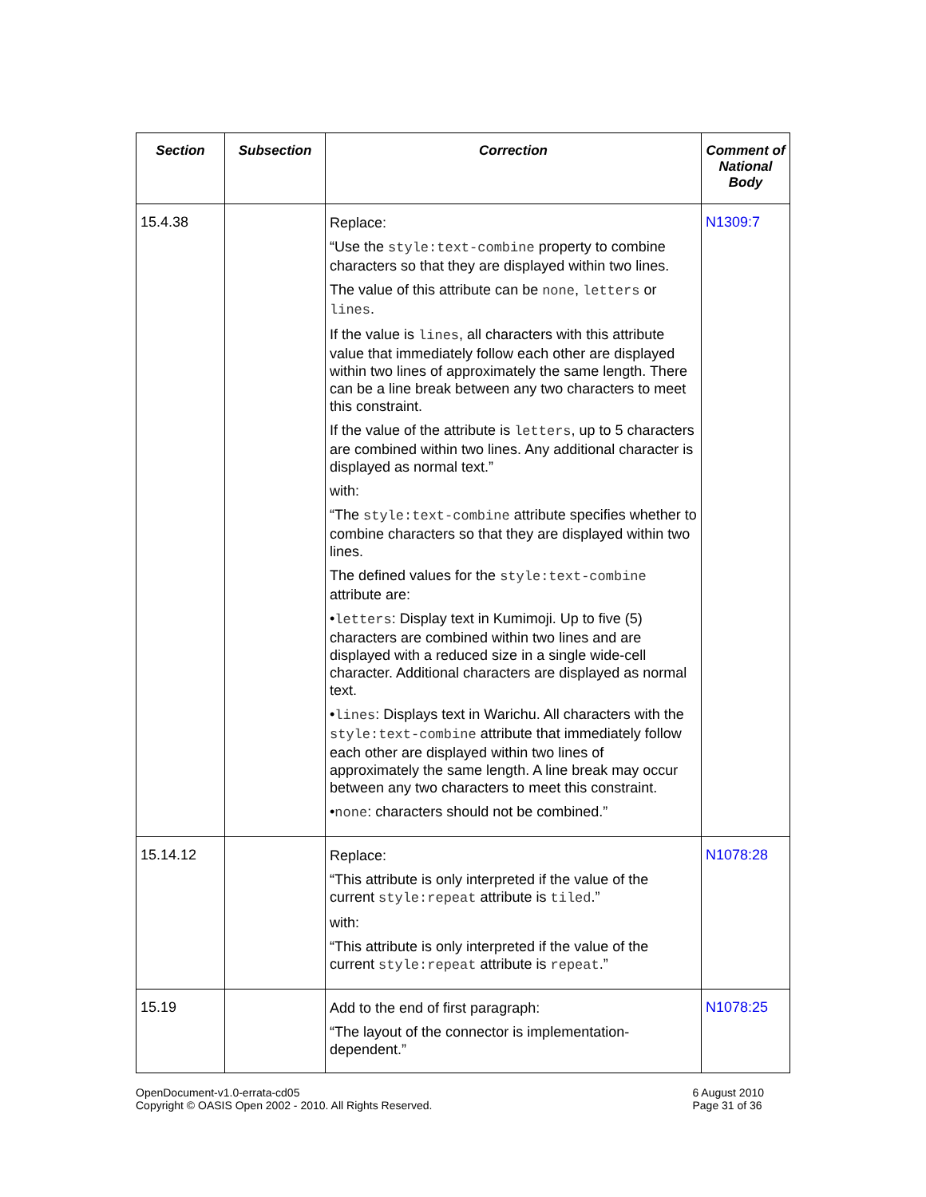| Section | Subsection | Correction | Comment of National Body |
| --- | --- | --- | --- |
| 15.4.38 | | Replace: “Use the style:text-combine property to combine characters so that they are displayed within two lines. The value of this attribute can be none , letters or lines . If the value is lines , all characters with this attribute value that immediately follow each other are displayed within two lines of approximately the same length. There can be a line break between any two characters to meet this constraint. If the value of the attribute is letters , up to 5 characters are combined within two lines. Any additional character is displayed as normal text.” with: “The style:text-combine attribute specifies whether to combine characters so that they are displayed within two lines. The defined values for the style:text-combine attribute are: • letters : Display text in Kumimoji. Up to five (5) characters are combined within two lines and are displayed with a reduced size in a single wide-cell character. Additional characters are displayed as normal text. • lines : Displays text in Warichu. All characters with the style:text-combine attribute that immediately follow each other are displayed within two lines of approximately the same length. A line break may occur between any two characters to meet this constraint. • none : characters should not be combined.” | N1309:7 |
| 15.14.12 | | Replace: “This attribute is only interpreted if the value of the current style:repeat attribute is tiled .” with: “This attribute is only interpreted if the value of the current style:repeat attribute is repeat .” | N1078:28 |
| 15.19 | | Add to the end of first paragraph: “The layout of the connector is implementation-dependent.” | N1078:25 |
OpenDocument-v1.0-errata-cd05
Copyright © OASIS Open 2002 - 2010. All Rights Reserved.
6 August 2010
Page 31 of 36